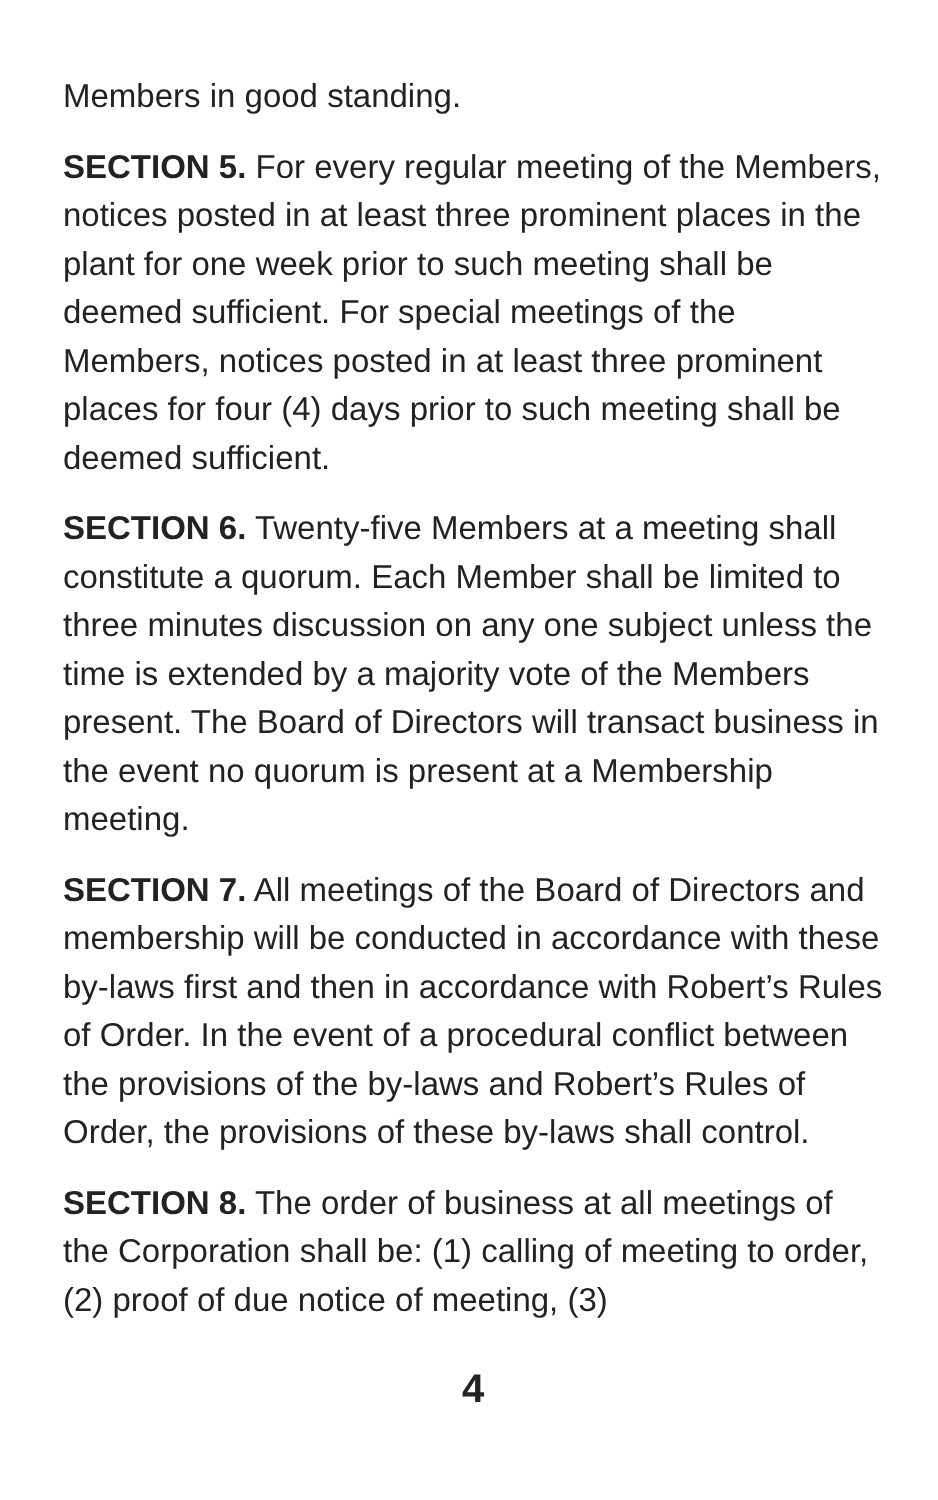Members in good standing.
SECTION 5. For every regular meeting of the Members, notices posted in at least three prominent places in the plant for one week prior to such meeting shall be deemed sufficient. For special meetings of the Members, notices posted in at least three prominent places for four (4) days prior to such meeting shall be deemed sufficient.
SECTION 6. Twenty-five Members at a meeting shall constitute a quorum. Each Member shall be limited to three minutes discussion on any one subject unless the time is extended by a majority vote of the Members present. The Board of Directors will transact business in the event no quorum is present at a Membership meeting.
SECTION 7. All meetings of the Board of Directors and membership will be conducted in accordance with these by-laws first and then in accordance with Robert’s Rules of Order. In the event of a procedural conflict between the provisions of the by-laws and Robert’s Rules of Order, the provisions of these by-laws shall control.
SECTION 8. The order of business at all meetings of the Corporation shall be: (1) calling of meeting to order, (2) proof of due notice of meeting, (3)
4